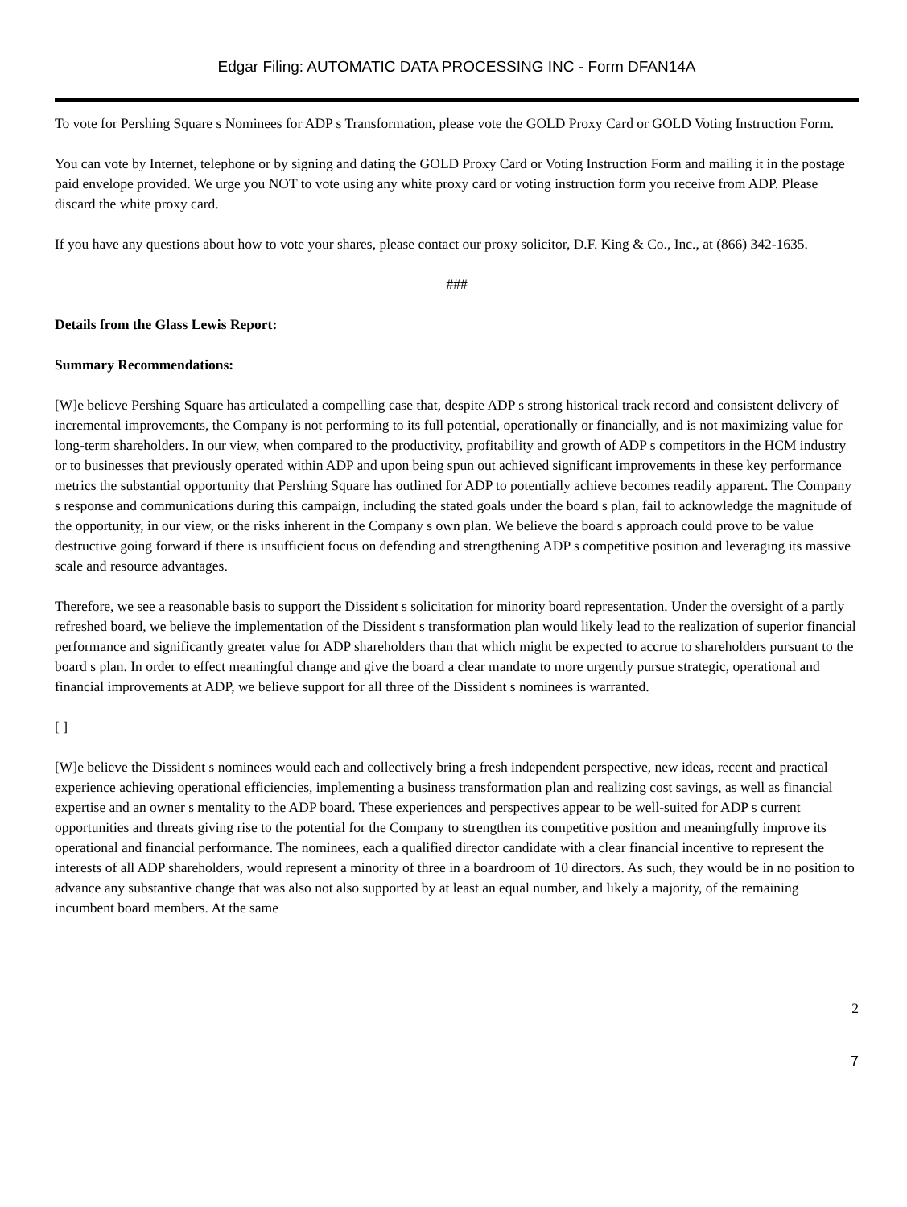Edgar Filing: AUTOMATIC DATA PROCESSING INC - Form DFAN14A
To vote for Pershing Square s Nominees for ADP s Transformation, please vote the GOLD Proxy Card or GOLD Voting Instruction Form.
You can vote by Internet, telephone or by signing and dating the GOLD Proxy Card or Voting Instruction Form and mailing it in the postage paid envelope provided. We urge you NOT to vote using any white proxy card or voting instruction form you receive from ADP. Please discard the white proxy card.
If you have any questions about how to vote your shares, please contact our proxy solicitor, D.F. King & Co., Inc., at (866) 342-1635.
###
Details from the Glass Lewis Report:
Summary Recommendations:
[W]e believe Pershing Square has articulated a compelling case that, despite ADP s strong historical track record and consistent delivery of incremental improvements, the Company is not performing to its full potential, operationally or financially, and is not maximizing value for long-term shareholders. In our view, when compared to the productivity, profitability and growth of ADP s competitors in the HCM industry or to businesses that previously operated within ADP and upon being spun out achieved significant improvements in these key performance metrics the substantial opportunity that Pershing Square has outlined for ADP to potentially achieve becomes readily apparent. The Company s response and communications during this campaign, including the stated goals under the board s plan, fail to acknowledge the magnitude of the opportunity, in our view, or the risks inherent in the Company s own plan. We believe the board s approach could prove to be value destructive going forward if there is insufficient focus on defending and strengthening ADP s competitive position and leveraging its massive scale and resource advantages.
Therefore, we see a reasonable basis to support the Dissident s solicitation for minority board representation. Under the oversight of a partly refreshed board, we believe the implementation of the Dissident s transformation plan would likely lead to the realization of superior financial performance and significantly greater value for ADP shareholders than that which might be expected to accrue to shareholders pursuant to the board s plan. In order to effect meaningful change and give the board a clear mandate to more urgently pursue strategic, operational and financial improvements at ADP, we believe support for all three of the Dissident s nominees is warranted.
[ ]
[W]e believe the Dissident s nominees would each and collectively bring a fresh independent perspective, new ideas, recent and practical experience achieving operational efficiencies, implementing a business transformation plan and realizing cost savings, as well as financial expertise and an owner s mentality to the ADP board. These experiences and perspectives appear to be well-suited for ADP s current opportunities and threats giving rise to the potential for the Company to strengthen its competitive position and meaningfully improve its operational and financial performance. The nominees, each a qualified director candidate with a clear financial incentive to represent the interests of all ADP shareholders, would represent a minority of three in a boardroom of 10 directors. As such, they would be in no position to advance any substantive change that was also not also supported by at least an equal number, and likely a majority, of the remaining incumbent board members. At the same
2
7